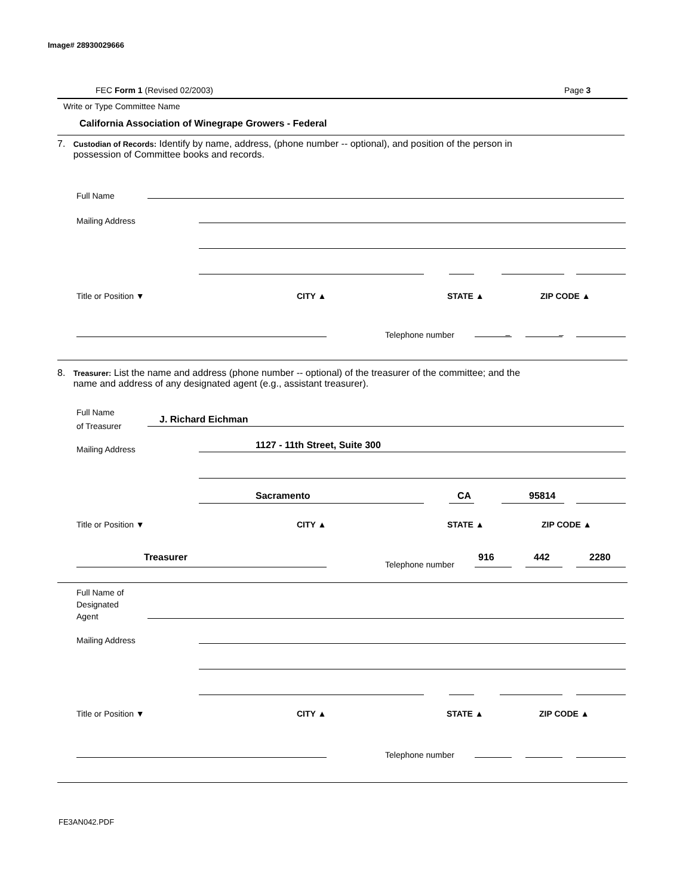Image# 28930029666
FEC Form 1 (Revised 02/2003) Page 3
Write or Type Committee Name
California Association of Winegrape Growers - Federal
7. Custodian of Records: Identify by name, address, (phone number -- optional), and position of the person in
possession of Committee books and records.
Full Name
Mailing Address
Title or Position ▼ CITY ▲ STATE ▲ ZIP CODE ▲
Telephone number – –
8. Treasurer: List the name and address (phone number -- optional) of the treasurer of the committee; and the
name and address of any designated agent (e.g., assistant treasurer).
Full Name
of Treasurer
J. Richard Eichman
Mailing Address 1127 - 11th Street, Suite 300
Sacramento CA 95814
Title or Position ▼ CITY ▲ STATE ▲ ZIP CODE ▲
Treasurer
Telephone number
916 442 2280
Full Name of
Designated
Agent
Mailing Address
Title or Position ▼ CITY ▲ STATE ▲ ZIP CODE ▲
Telephone number
FE3AN042.PDF